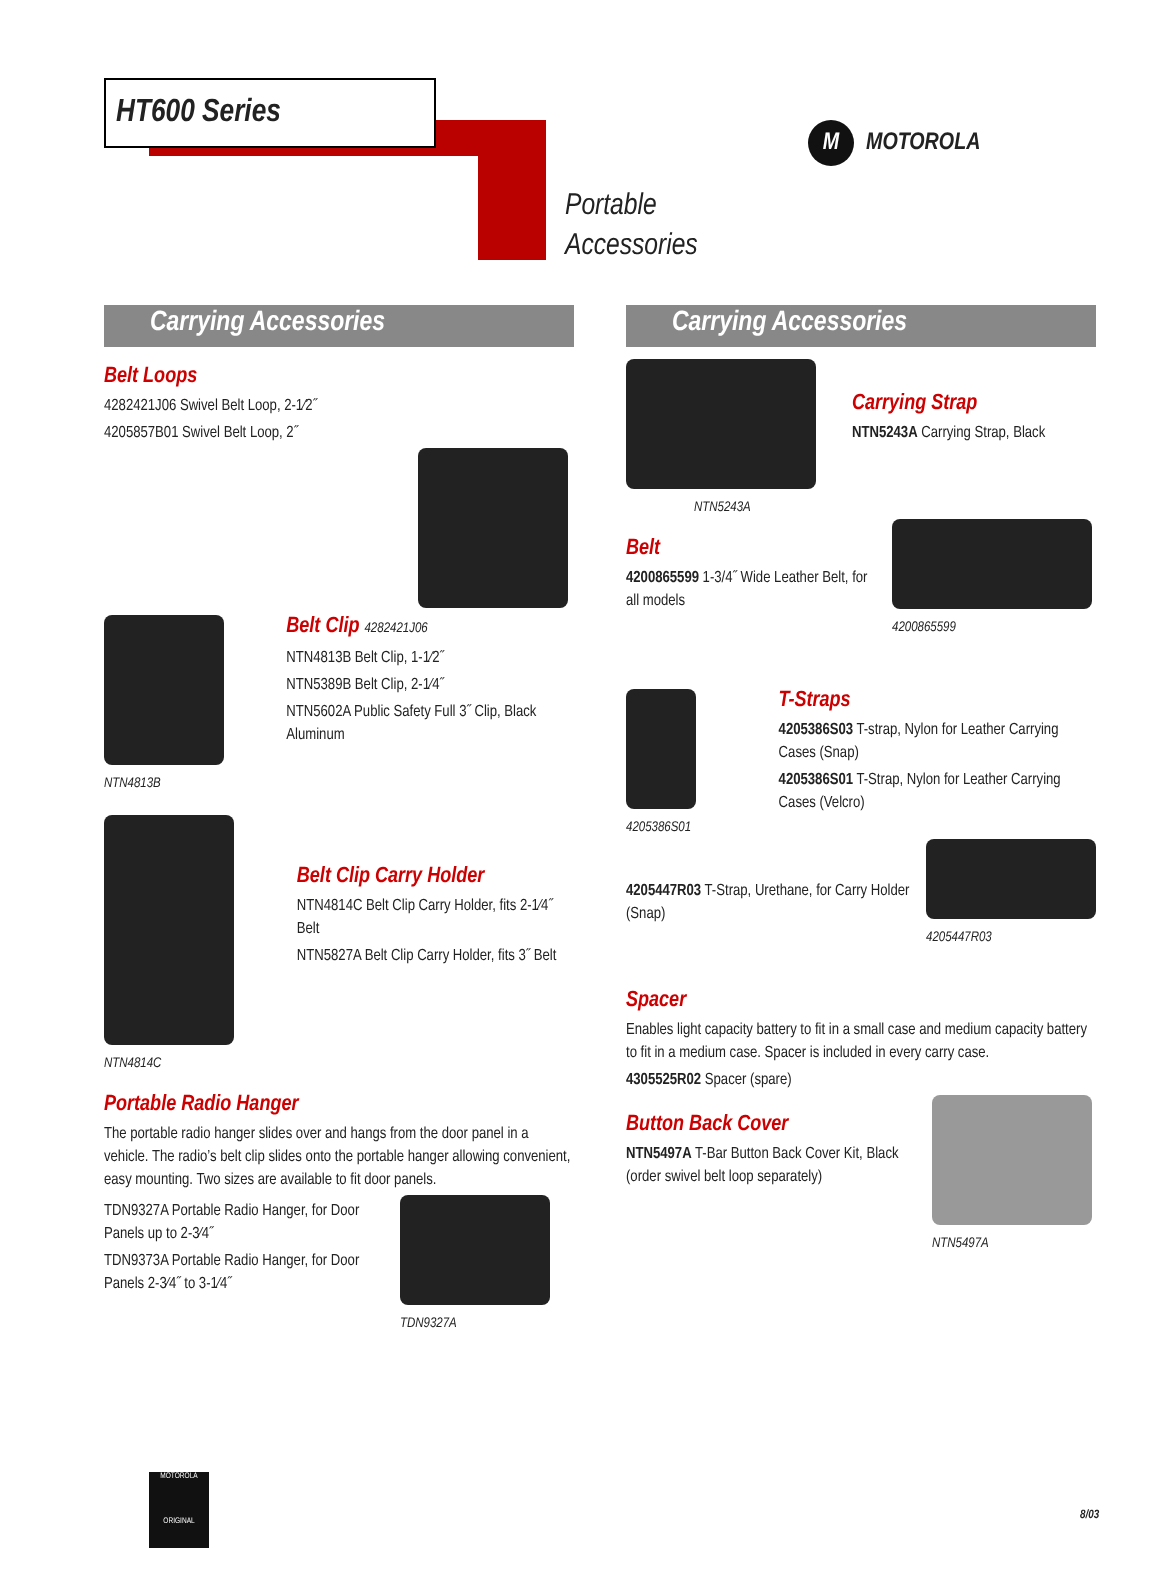HT600 Series
Portable
Accessories
M
MOTOROLA
Carrying Accessories
Belt Loops
4282421J06 Swivel Belt Loop, 2-1⁄2˝
4205857B01 Swivel Belt Loop, 2˝
NTN4813B
Belt Clip 4282421J06
NTN4813B Belt Clip, 1-1⁄2˝
NTN5389B Belt Clip, 2-1⁄4˝
NTN5602A Public Safety Full 3˝ Clip, Black Aluminum
NTN4814C
Belt Clip Carry Holder
NTN4814C Belt Clip Carry Holder, fits 2-1⁄4˝ Belt
NTN5827A Belt Clip Carry Holder, fits 3˝ Belt
Portable Radio Hanger
The portable radio hanger slides over and hangs from the door panel in a vehicle. The radio’s belt clip slides onto the portable hanger allowing convenient, easy mounting. Two sizes are available to fit door panels.
TDN9327A Portable Radio Hanger, for Door Panels up to 2-3⁄4˝
TDN9373A Portable Radio Hanger, for Door Panels 2-3⁄4˝ to 3-1⁄4˝
TDN9327A
Carrying Accessories
NTN5243A
Carrying Strap
NTN5243A Carrying Strap, Black
Belt
4200865599 1-3/4˝ Wide Leather Belt, for all models
4200865599
4205386S01
T-Straps
4205386S03 T-strap, Nylon for Leather Carrying Cases (Snap)
4205386S01 T-Strap, Nylon for Leather Carrying Cases (Velcro)
4205447R03 T-Strap, Urethane, for Carry Holder (Snap)
4205447R03
Spacer
Enables light capacity battery to fit in a small case and medium capacity battery to fit in a medium case. Spacer is included in every carry case.
4305525R02 Spacer (spare)
Button Back Cover
NTN5497A T-Bar Button Back Cover Kit, Black (order swivel belt loop separately)
NTN5497A
MOTOROLA
ORIGINAL
8/03